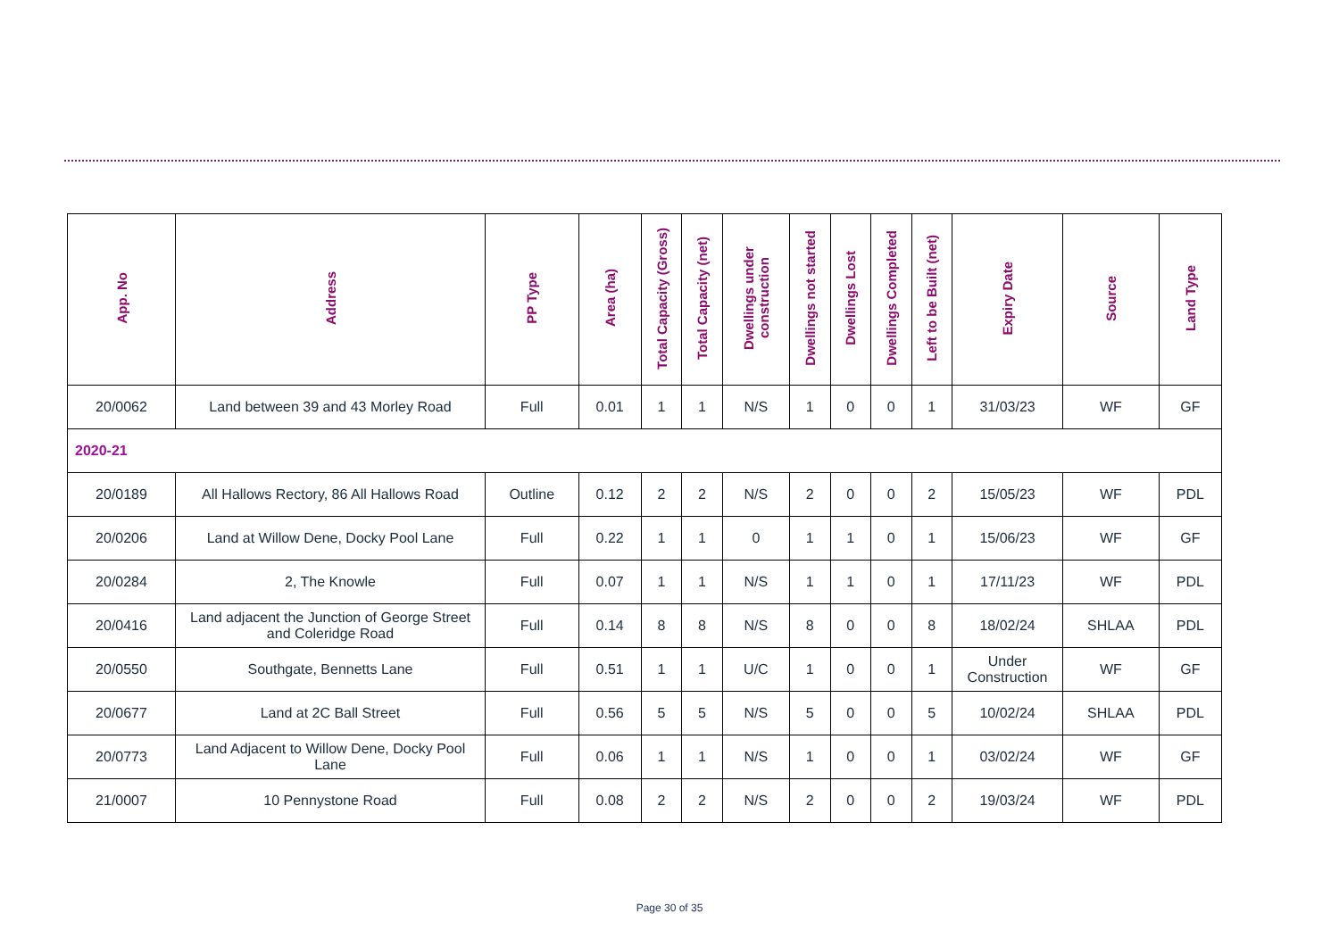| App. No | Address | PP Type | Area (ha) | Total Capacity (Gross) | Total Capacity (net) | Dwellings under construction | Dwellings not started | Dwellings Lost | Dwellings Completed | Left to be Built (net) | Expiry Date | Source | Land Type |
| --- | --- | --- | --- | --- | --- | --- | --- | --- | --- | --- | --- | --- | --- |
| 20/0062 | Land between 39 and 43 Morley Road | Full | 0.01 | 1 | 1 | N/S | 1 | 0 | 0 | 1 | 31/03/23 | WF | GF |
| 2020-21 | | | | | | | | | | | | | |
| 20/0189 | All Hallows Rectory, 86 All Hallows Road | Outline | 0.12 | 2 | 2 | N/S | 2 | 0 | 0 | 2 | 15/05/23 | WF | PDL |
| 20/0206 | Land at Willow Dene, Docky Pool Lane | Full | 0.22 | 1 | 1 | 0 | 1 | 1 | 0 | 1 | 15/06/23 | WF | GF |
| 20/0284 | 2, The Knowle | Full | 0.07 | 1 | 1 | N/S | 1 | 1 | 0 | 1 | 17/11/23 | WF | PDL |
| 20/0416 | Land adjacent the Junction of George Street and Coleridge Road | Full | 0.14 | 8 | 8 | N/S | 8 | 0 | 0 | 8 | 18/02/24 | SHLAA | PDL |
| 20/0550 | Southgate, Bennetts Lane | Full | 0.51 | 1 | 1 | U/C | 1 | 0 | 0 | 1 | Under Construction | WF | GF |
| 20/0677 | Land at 2C Ball Street | Full | 0.56 | 5 | 5 | N/S | 5 | 0 | 0 | 5 | 10/02/24 | SHLAA | PDL |
| 20/0773 | Land Adjacent to Willow Dene, Docky Pool Lane | Full | 0.06 | 1 | 1 | N/S | 1 | 0 | 0 | 1 | 03/02/24 | WF | GF |
| 21/0007 | 10 Pennystone Road | Full | 0.08 | 2 | 2 | N/S | 2 | 0 | 0 | 2 | 19/03/24 | WF | PDL |
Page 30 of 35